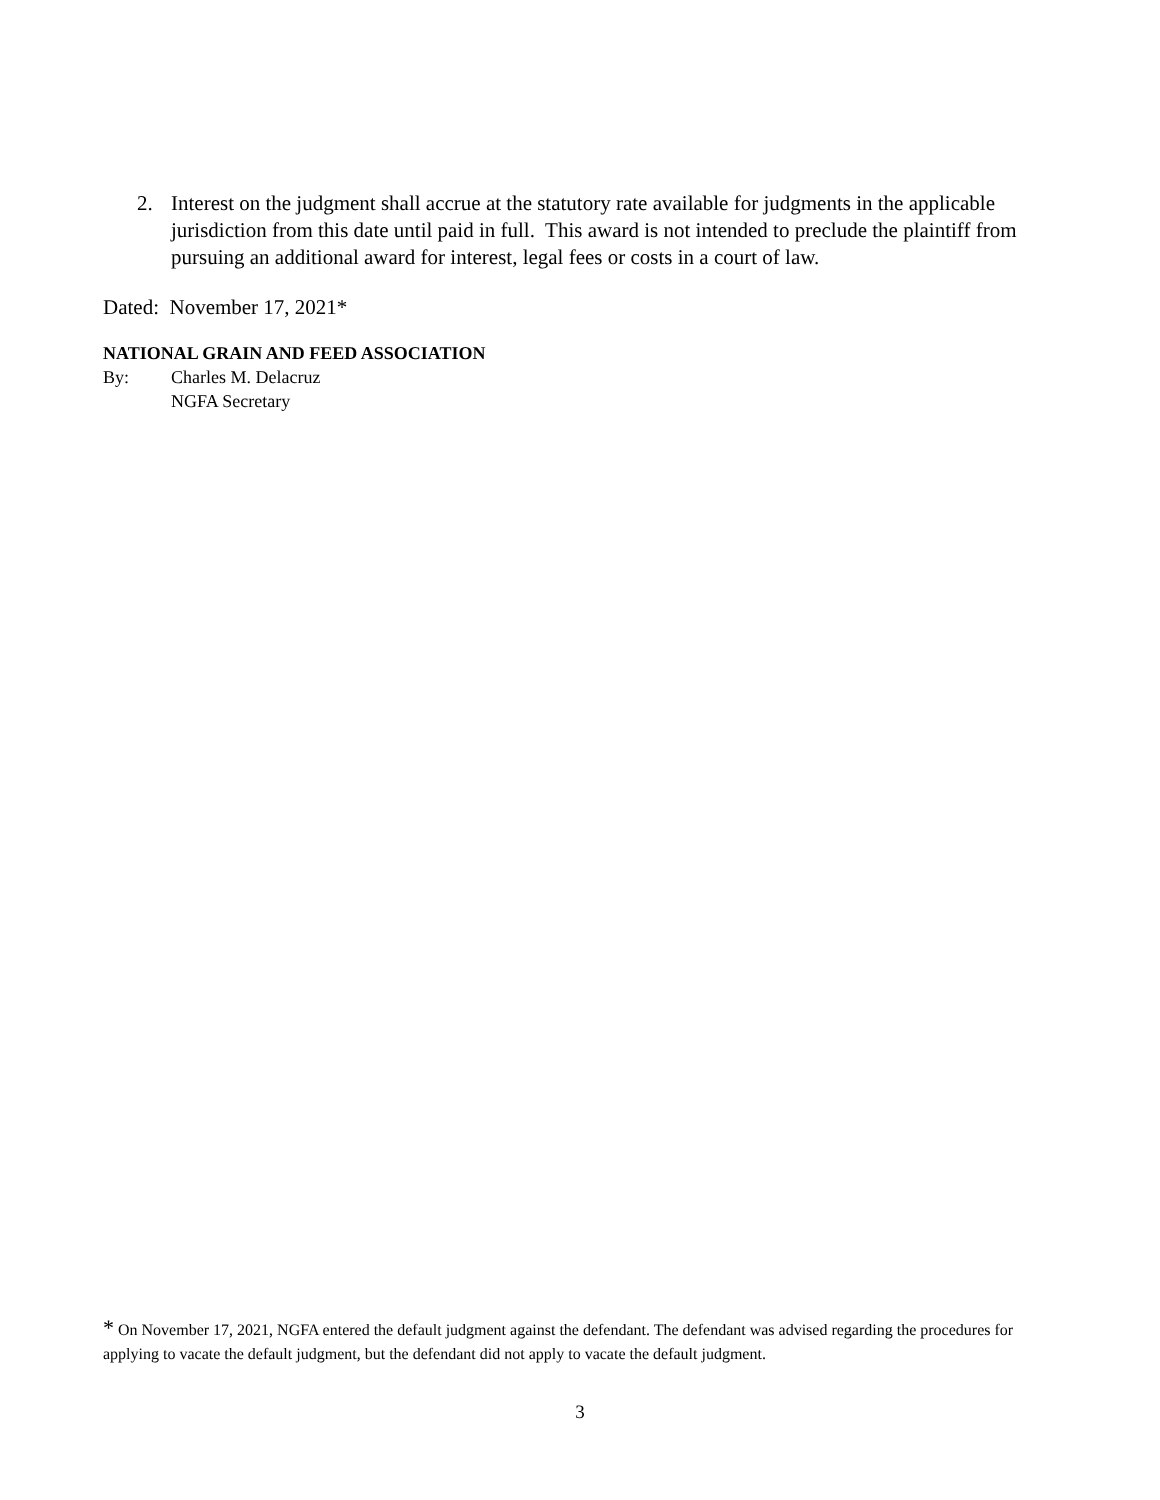2. Interest on the judgment shall accrue at the statutory rate available for judgments in the applicable jurisdiction from this date until paid in full. This award is not intended to preclude the plaintiff from pursuing an additional award for interest, legal fees or costs in a court of law.
Dated: November 17, 2021*
NATIONAL GRAIN AND FEED ASSOCIATION
By: Charles M. Delacruz
NGFA Secretary
* On November 17, 2021, NGFA entered the default judgment against the defendant. The defendant was advised regarding the procedures for applying to vacate the default judgment, but the defendant did not apply to vacate the default judgment.
3